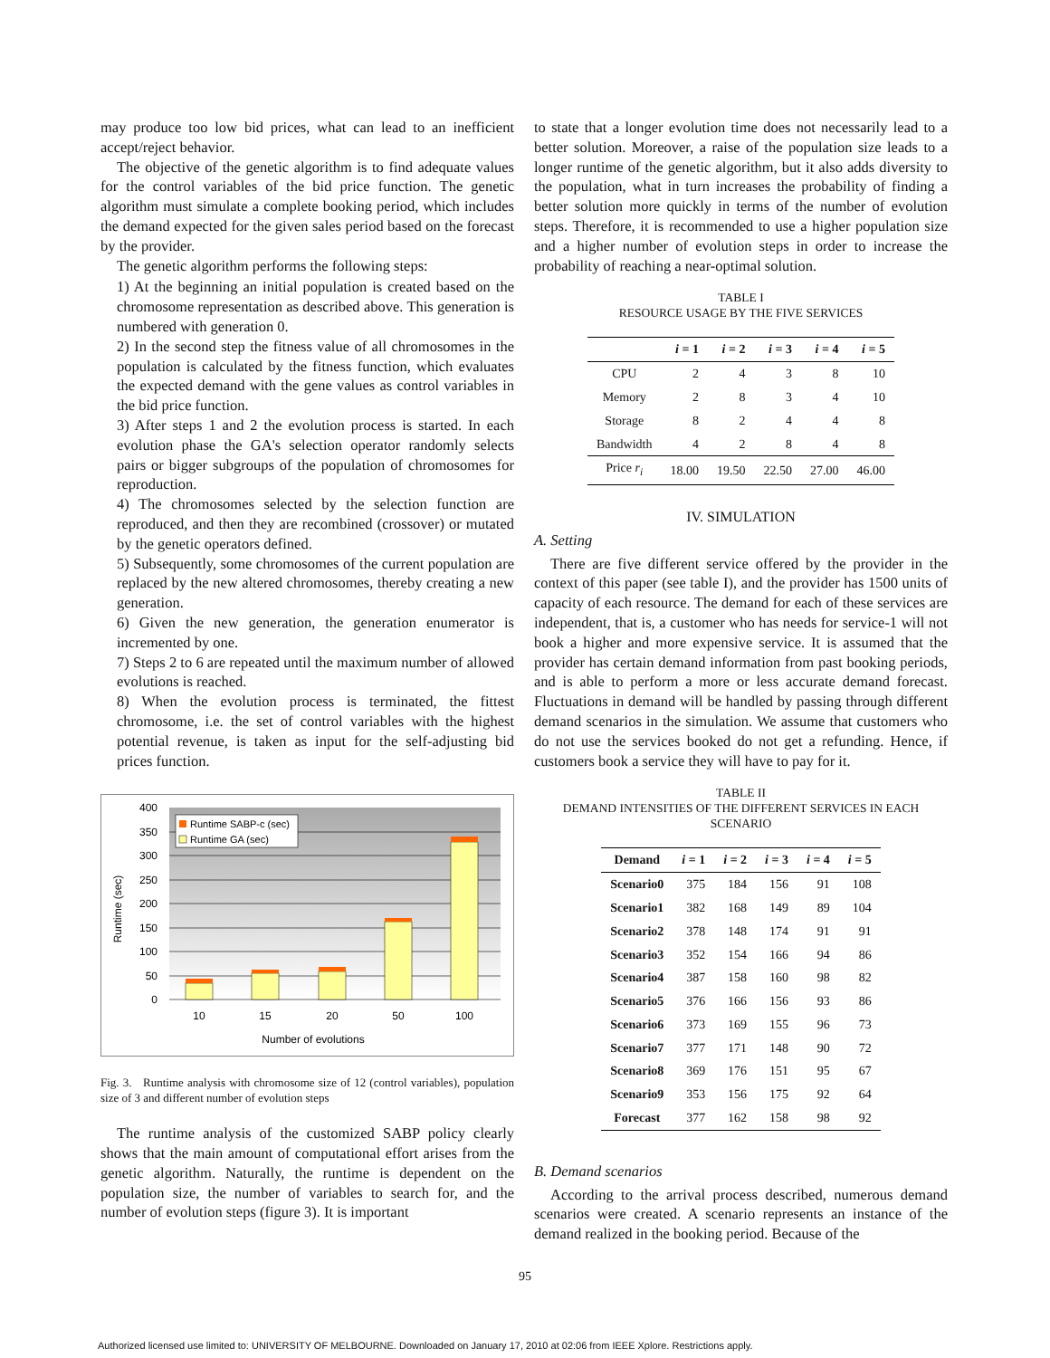may produce too low bid prices, what can lead to an inefficient accept/reject behavior.
The objective of the genetic algorithm is to find adequate values for the control variables of the bid price function. The genetic algorithm must simulate a complete booking period, which includes the demand expected for the given sales period based on the forecast by the provider.
The genetic algorithm performs the following steps:
1) At the beginning an initial population is created based on the chromosome representation as described above. This generation is numbered with generation 0.
2) In the second step the fitness value of all chromosomes in the population is calculated by the fitness function, which evaluates the expected demand with the gene values as control variables in the bid price function.
3) After steps 1 and 2 the evolution process is started. In each evolution phase the GA's selection operator randomly selects pairs or bigger subgroups of the population of chromosomes for reproduction.
4) The chromosomes selected by the selection function are reproduced, and then they are recombined (crossover) or mutated by the genetic operators defined.
5) Subsequently, some chromosomes of the current population are replaced by the new altered chromosomes, thereby creating a new generation.
6) Given the new generation, the generation enumerator is incremented by one.
7) Steps 2 to 6 are repeated until the maximum number of allowed evolutions is reached.
8) When the evolution process is terminated, the fittest chromosome, i.e. the set of control variables with the highest potential revenue, is taken as input for the self-adjusting bid prices function.
400
350
300
250
200
150
100
50
0
10
15
20
50
100
Number of evolutions
Runtime (sec)
Runtime SABP-c (sec)
Runtime GA (sec)
Fig. 3. Runtime analysis with chromosome size of 12 (control variables), population size of 3 and different number of evolution steps
The runtime analysis of the customized SABP policy clearly shows that the main amount of computational effort arises from the genetic algorithm. Naturally, the runtime is dependent on the population size, the number of variables to search for, and the number of evolution steps (figure 3). It is important
to state that a longer evolution time does not necessarily lead to a better solution. Moreover, a raise of the population size leads to a longer runtime of the genetic algorithm, but it also adds diversity to the population, what in turn increases the probability of finding a better solution more quickly in terms of the number of evolution steps. Therefore, it is recommended to use a higher population size and a higher number of evolution steps in order to increase the probability of reaching a near-optimal solution.
TABLE I
RESOURCE USAGE BY THE FIVE SERVICES
| | i = 1 | i = 2 | i = 3 | i = 4 | i = 5 |
| --- | --- | --- | --- | --- | --- |
| CPU | 2 | 4 | 3 | 8 | 10 |
| Memory | 2 | 8 | 3 | 4 | 10 |
| Storage | 8 | 2 | 4 | 4 | 8 |
| Bandwidth | 4 | 2 | 8 | 4 | 8 |
| Price r<sub>i</sub> | 18.00 | 19.50 | 22.50 | 27.00 | 46.00 |
IV. SIMULATION
A. Setting
There are five different service offered by the provider in the context of this paper (see table I), and the provider has 1500 units of capacity of each resource. The demand for each of these services are independent, that is, a customer who has needs for service-1 will not book a higher and more expensive service. It is assumed that the provider has certain demand information from past booking periods, and is able to perform a more or less accurate demand forecast. Fluctuations in demand will be handled by passing through different demand scenarios in the simulation. We assume that customers who do not use the services booked do not get a refunding. Hence, if customers book a service they will have to pay for it.
TABLE II
DEMAND INTENSITIES OF THE DIFFERENT SERVICES IN EACH SCENARIO
| Demand | i = 1 | i = 2 | i = 3 | i = 4 | i = 5 |
| --- | --- | --- | --- | --- | --- |
| Scenario0 | 375 | 184 | 156 | 91 | 108 |
| Scenario1 | 382 | 168 | 149 | 89 | 104 |
| Scenario2 | 378 | 148 | 174 | 91 | 91 |
| Scenario3 | 352 | 154 | 166 | 94 | 86 |
| Scenario4 | 387 | 158 | 160 | 98 | 82 |
| Scenario5 | 376 | 166 | 156 | 93 | 86 |
| Scenario6 | 373 | 169 | 155 | 96 | 73 |
| Scenario7 | 377 | 171 | 148 | 90 | 72 |
| Scenario8 | 369 | 176 | 151 | 95 | 67 |
| Scenario9 | 353 | 156 | 175 | 92 | 64 |
| Forecast | 377 | 162 | 158 | 98 | 92 |
B. Demand scenarios
According to the arrival process described, numerous demand scenarios were created. A scenario represents an instance of the demand realized in the booking period. Because of the
95
Authorized licensed use limited to: UNIVERSITY OF MELBOURNE. Downloaded on January 17, 2010 at 02:06 from IEEE Xplore. Restrictions apply.